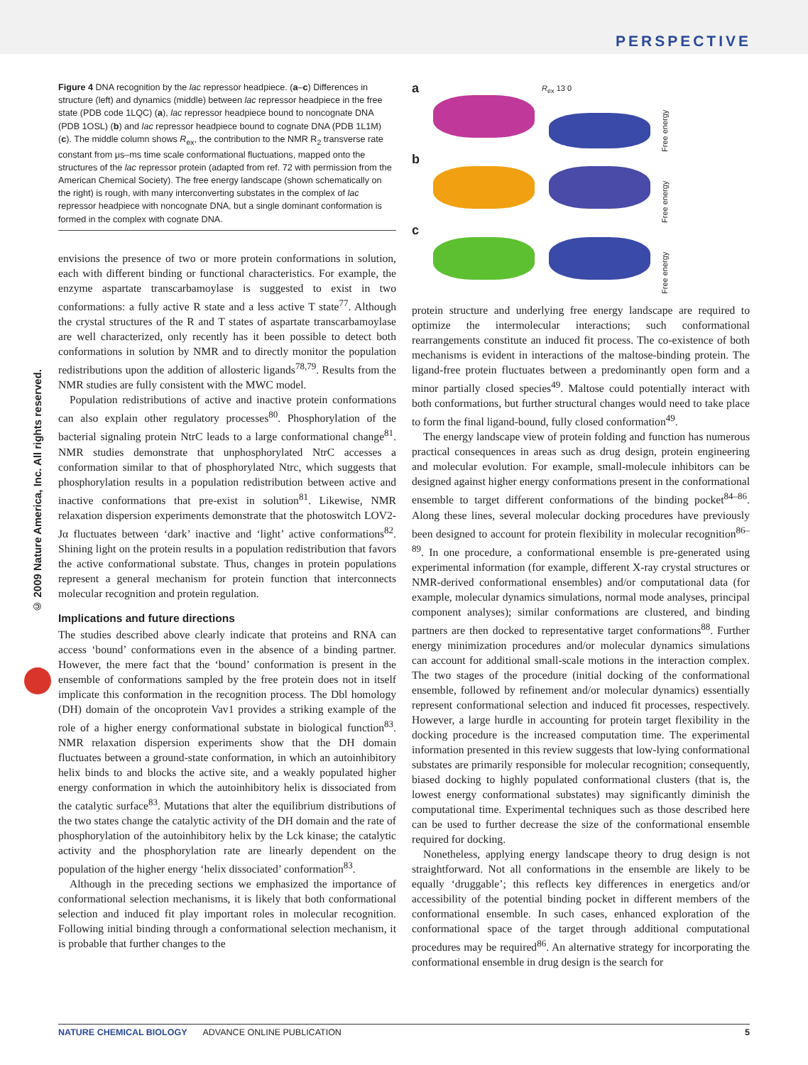PERSPECTIVE
© 2009 Nature America, Inc. All rights reserved.
Figure 4 DNA recognition by the lac repressor headpiece. (a–c) Differences in structure (left) and dynamics (middle) between lac repressor headpiece in the free state (PDB code 1LQC) (a), lac repressor headpiece bound to noncognate DNA (PDB 1OSL) (b) and lac repressor headpiece bound to cognate DNA (PDB 1L1M) (c). The middle column shows R<sub>ex</sub>, the contribution to the NMR R<sub>2</sub> transverse rate constant from μs–ms time scale conformational fluctuations, mapped onto the structures of the lac repressor protein (adapted from ref. 72 with permission from the American Chemical Society). The free energy landscape (shown schematically on the right) is rough, with many interconverting substates in the complex of lac repressor headpiece with noncognate DNA, but a single dominant conformation is formed in the complex with cognate DNA.
envisions the presence of two or more protein conformations in solution, each with different binding or functional characteristics. For example, the enzyme aspartate transcarbamoylase is suggested to exist in two conformations: a fully active R state and a less active T state<sup>77</sup>. Although the crystal structures of the R and T states of aspartate transcarbamoylase are well characterized, only recently has it been possible to detect both conformations in solution by NMR and to directly monitor the population redistributions upon the addition of allosteric ligands<sup>78,79</sup>. Results from the NMR studies are fully consistent with the MWC model.
Population redistributions of active and inactive protein conformations can also explain other regulatory processes<sup>80</sup>. Phosphorylation of the bacterial signaling protein NtrC leads to a large conformational change<sup>81</sup>. NMR studies demonstrate that unphosphorylated NtrC accesses a conformation similar to that of phosphorylated Ntrc, which suggests that phosphorylation results in a population redistribution between active and inactive conformations that pre-exist in solution<sup>81</sup>. Likewise, NMR relaxation dispersion experiments demonstrate that the photoswitch LOV2-Jα fluctuates between ‘dark’ inactive and ‘light’ active conformations<sup>82</sup>. Shining light on the protein results in a population redistribution that favors the active conformational substate. Thus, changes in protein populations represent a general mechanism for protein function that interconnects molecular recognition and protein regulation.
Implications and future directions
The studies described above clearly indicate that proteins and RNA can access ‘bound’ conformations even in the absence of a binding partner. However, the mere fact that the ‘bound’ conformation is present in the ensemble of conformations sampled by the free protein does not in itself implicate this conformation in the recognition process. The Dbl homology (DH) domain of the oncoprotein Vav1 provides a striking example of the role of a higher energy conformational substate in biological function<sup>83</sup>. NMR relaxation dispersion experiments show that the DH domain fluctuates between a ground-state conformation, in which an autoinhibitory helix binds to and blocks the active site, and a weakly populated higher energy conformation in which the autoinhibitory helix is dissociated from the catalytic surface<sup>83</sup>. Mutations that alter the equilibrium distributions of the two states change the catalytic activity of the DH domain and the rate of phosphorylation of the autoinhibitory helix by the Lck kinase; the catalytic activity and the phosphorylation rate are linearly dependent on the population of the higher energy ‘helix dissociated’ conformation<sup>83</sup>.
Although in the preceding sections we emphasized the importance of conformational selection mechanisms, it is likely that both conformational selection and induced fit play important roles in molecular recognition. Following initial binding through a conformational selection mechanism, it is probable that further changes to the
a
R<sub>ex</sub> 13 0
Free energy
b
Free energy
c
Free energy
protein structure and underlying free energy landscape are required to optimize the intermolecular interactions; such conformational rearrangements constitute an induced fit process. The co-existence of both mechanisms is evident in interactions of the maltose-binding protein. The ligand-free protein fluctuates between a predominantly open form and a minor partially closed species<sup>49</sup>. Maltose could potentially interact with both conformations, but further structural changes would need to take place to form the final ligand-bound, fully closed conformation<sup>49</sup>.
The energy landscape view of protein folding and function has numerous practical consequences in areas such as drug design, protein engineering and molecular evolution. For example, small-molecule inhibitors can be designed against higher energy conformations present in the conformational ensemble to target different conformations of the binding pocket<sup>84–86</sup>. Along these lines, several molecular docking procedures have previously been designed to account for protein flexibility in molecular recognition<sup>86–89</sup>. In one procedure, a conformational ensemble is pre-generated using experimental information (for example, different X-ray crystal structures or NMR-derived conformational ensembles) and/or computational data (for example, molecular dynamics simulations, normal mode analyses, principal component analyses); similar conformations are clustered, and binding partners are then docked to representative target conformations<sup>88</sup>. Further energy minimization procedures and/or molecular dynamics simulations can account for additional small-scale motions in the interaction complex. The two stages of the procedure (initial docking of the conformational ensemble, followed by refinement and/or molecular dynamics) essentially represent conformational selection and induced fit processes, respectively. However, a large hurdle in accounting for protein target flexibility in the docking procedure is the increased computation time. The experimental information presented in this review suggests that low-lying conformational substates are primarily responsible for molecular recognition; consequently, biased docking to highly populated conformational clusters (that is, the lowest energy conformational substates) may significantly diminish the computational time. Experimental techniques such as those described here can be used to further decrease the size of the conformational ensemble required for docking.
Nonetheless, applying energy landscape theory to drug design is not straightforward. Not all conformations in the ensemble are likely to be equally ‘druggable’; this reflects key differences in energetics and/or accessibility of the potential binding pocket in different members of the conformational ensemble. In such cases, enhanced exploration of the conformational space of the target through additional computational procedures may be required<sup>86</sup>. An alternative strategy for incorporating the conformational ensemble in drug design is the search for
NATURE CHEMICAL BIOLOGY ADVANCE ONLINE PUBLICATION 5